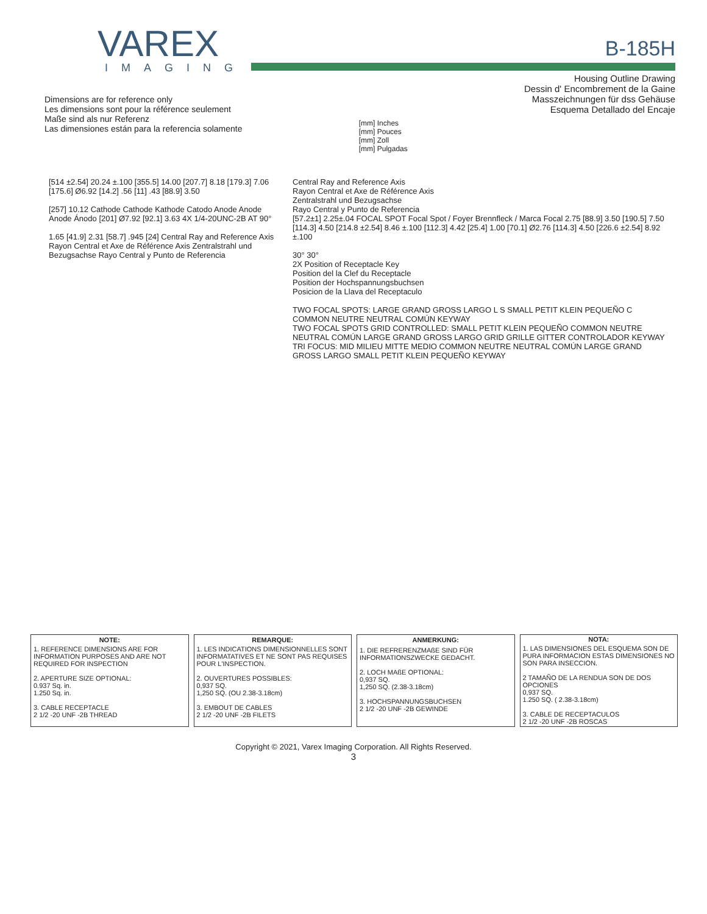VAREX
IMAGING
B-185H
Dimensions are for reference only
Les dimensions sont pour la référence seulement
Maße sind als nur Referenz
Las dimensiones están para la referencia solamente
[mm] Inches
[mm] Pouces
[mm] Zoll
[mm] Pulgadas
Housing Outline Drawing
Dessin d' Encombrement de la Gaine
Masszeichnungen für dss Gehäuse
Esquema Detallado del Encaje
[514 ±2.54] 20.24 ±.100 [355.5] 14.00 [207.7] 8.18 [179.3] 7.06 [175.6] Ø6.92 [14.2] .56 [11] .43 [88.9] 3.50
[257] 10.12 Cathode Cathode Kathode Catodo Anode Anode Anode Ánodo [201] Ø7.92 [92.1] 3.63 4X 1/4-20UNC-2B AT 90°
1.65 [41.9] 2.31 [58.7] .945 [24] Central Ray and Reference Axis Rayon Central et Axe de Référence Axis Zentralstrahl und Bezugsachse Rayo Central y Punto de Referencia
Central Ray and Reference Axis
Rayon Central et Axe de Référence Axis
Zentralstrahl und Bezugsachse
Rayo Central y Punto de Referencia
[57.2±1] 2.25±.04 FOCAL SPOT Focal Spot / Foyer Brennfleck / Marca Focal 2.75 [88.9] 3.50 [190.5] 7.50 [114.3] 4.50 [214.8 ±2.54] 8.46 ±.100 [112.3] 4.42 [25.4] 1.00 [70.1] Ø2.76 [114.3] 4.50 [226.6 ±2.54] 8.92 ±.100
30° 30°
2X Position of Receptacle Key
Position del la Clef du Receptacle
Position der Hochspannungsbuchsen
Posicion de la Llava del Receptaculo
TWO FOCAL SPOTS: LARGE GRAND GROSS LARGO L S SMALL PETIT KLEIN PEQUEÑO C COMMON NEUTRE NEUTRAL COMÚN KEYWAY
TWO FOCAL SPOTS GRID CONTROLLED: SMALL PETIT KLEIN PEQUEÑO COMMON NEUTRE NEUTRAL COMÚN LARGE GRAND GROSS LARGO GRID GRILLE GITTER CONTROLADOR KEYWAY
TRI FOCUS: MID MILIEU MITTE MEDIO COMMON NEUTRE NEUTRAL COMÚN LARGE GRAND GROSS LARGO SMALL PETIT KLEIN PEQUEÑO KEYWAY
| NOTE: |
| --- |
| 1. REFERENCE DIMENSIONS ARE FOR INFORMATION PURPOSES AND ARE NOT REQUIRED FOR INSPECTION 2. APERTURE SIZE OPTIONAL: 0.937 Sq. in. 1.250 Sq. in. 3. CABLE RECEPTACLE 2 1/2 -20 UNF -2B THREAD |
| REMARQUE: |
| --- |
| 1. LES INDICATIONS DIMENSIONNELLES SONT INFORMATATIVES ET NE SONT PAS REQUISES POUR L'INSPECTION. 2. OUVERTURES POSSIBLES: 0,937 SQ. 1,250 SQ. (OU 2.38-3.18cm) 3. EMBOUT DE CABLES 2 1/2 -20 UNF -2B FILETS |
| ANMERKUNG: |
| --- |
| 1. DIE REFRERENZMAßE SIND FÜR INFORMATIONSZWECKE GEDACHT. 2. LOCH MAßE OPTIONAL: 0,937 SQ. 1,250 SQ. (2.38-3.18cm) 3. HOCHSPANNUNGSBUCHSEN 2 1/2 -20 UNF -2B GEWINDE |
| NOTA: |
| --- |
| 1. LAS DIMENSIONES DEL ESQUEMA SON DE PURA INFORMACION ESTAS DIMENSIONES NO SON PARA INSECCION. 2 TAMAÑO DE LA RENDUA SON DE DOS OPCIONES 0,937 SQ. 1.250 SQ. ( 2.38-3.18cm) 3. CABLE DE RECEPTACULOS 2 1/2 -20 UNF -2B ROSCAS |
Copyright © 2021, Varex Imaging Corporation. All Rights Reserved.
3